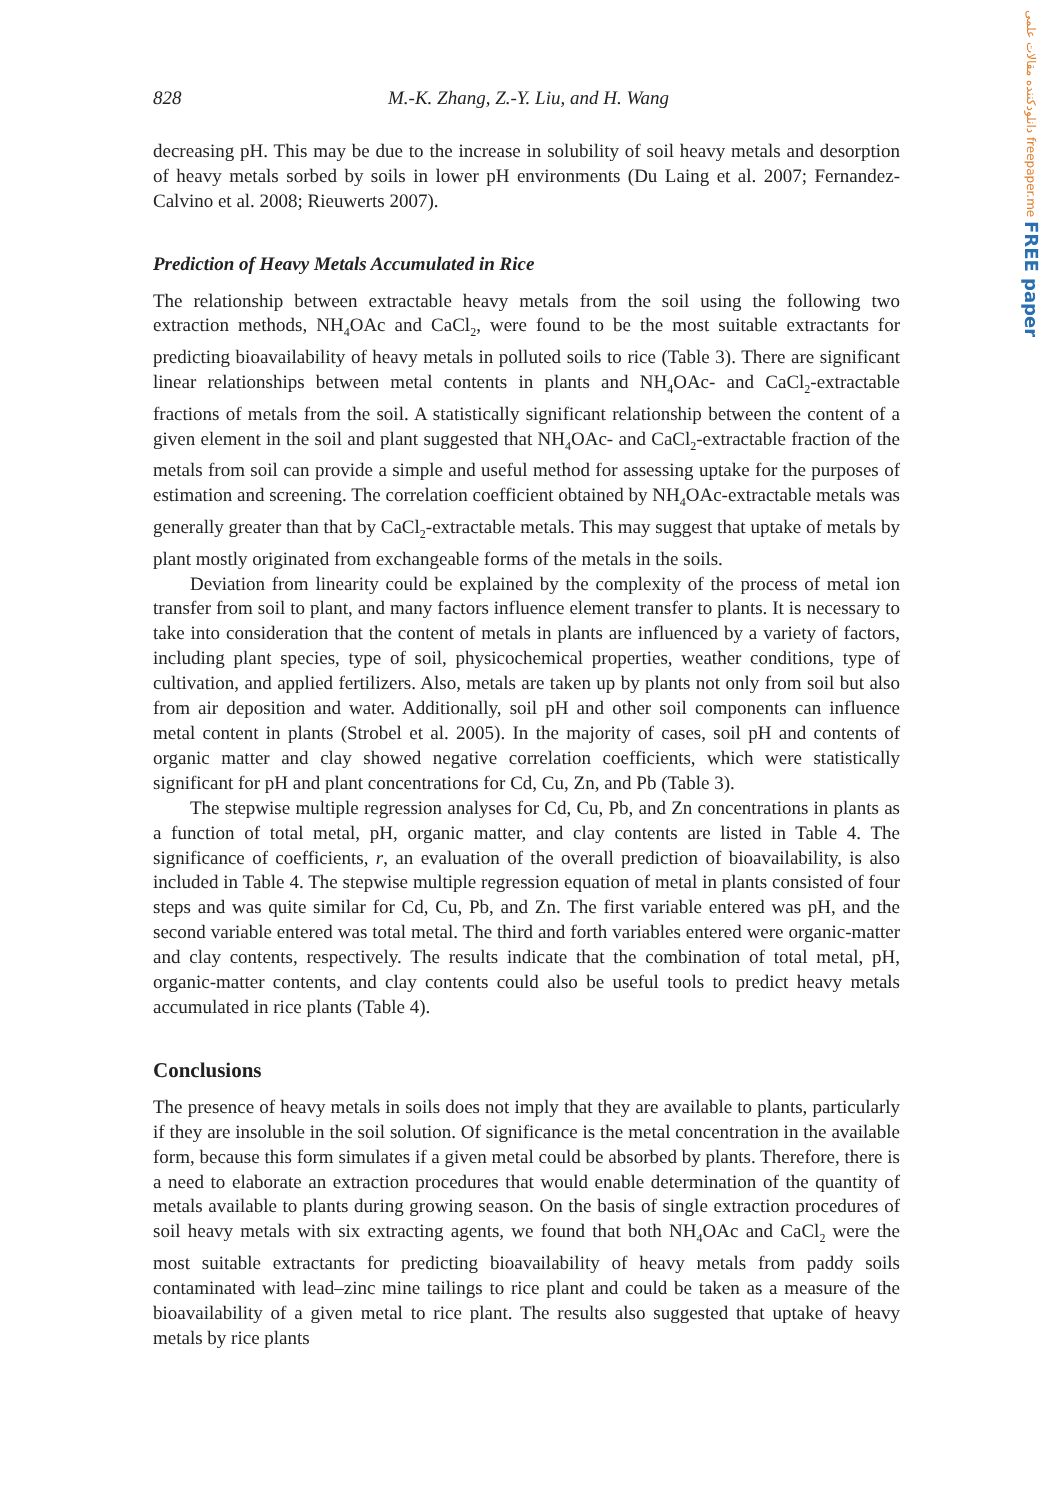دانلودکننده مقالات علمی freepaper.me FREE paper
828 M.-K. Zhang, Z.-Y. Liu, and H. Wang
decreasing pH. This may be due to the increase in solubility of soil heavy metals and desorption of heavy metals sorbed by soils in lower pH environments (Du Laing et al. 2007; Fernandez-Calvino et al. 2008; Rieuwerts 2007).
Prediction of Heavy Metals Accumulated in Rice
The relationship between extractable heavy metals from the soil using the following two extraction methods, NH<sub>4</sub>OAc and CaCl<sub>2</sub>, were found to be the most suitable extractants for predicting bioavailability of heavy metals in polluted soils to rice (Table 3). There are significant linear relationships between metal contents in plants and NH<sub>4</sub>OAc- and CaCl<sub>2</sub>-extractable fractions of metals from the soil. A statistically significant relationship between the content of a given element in the soil and plant suggested that NH<sub>4</sub>OAc- and CaCl<sub>2</sub>-extractable fraction of the metals from soil can provide a simple and useful method for assessing uptake for the purposes of estimation and screening. The correlation coefficient obtained by NH<sub>4</sub>OAc-extractable metals was generally greater than that by CaCl<sub>2</sub>-extractable metals. This may suggest that uptake of metals by plant mostly originated from exchangeable forms of the metals in the soils.
Deviation from linearity could be explained by the complexity of the process of metal ion transfer from soil to plant, and many factors influence element transfer to plants. It is necessary to take into consideration that the content of metals in plants are influenced by a variety of factors, including plant species, type of soil, physicochemical properties, weather conditions, type of cultivation, and applied fertilizers. Also, metals are taken up by plants not only from soil but also from air deposition and water. Additionally, soil pH and other soil components can influence metal content in plants (Strobel et al. 2005). In the majority of cases, soil pH and contents of organic matter and clay showed negative correlation coefficients, which were statistically significant for pH and plant concentrations for Cd, Cu, Zn, and Pb (Table 3).
The stepwise multiple regression analyses for Cd, Cu, Pb, and Zn concentrations in plants as a function of total metal, pH, organic matter, and clay contents are listed in Table 4. The significance of coefficients, r, an evaluation of the overall prediction of bioavailability, is also included in Table 4. The stepwise multiple regression equation of metal in plants consisted of four steps and was quite similar for Cd, Cu, Pb, and Zn. The first variable entered was pH, and the second variable entered was total metal. The third and forth variables entered were organic-matter and clay contents, respectively. The results indicate that the combination of total metal, pH, organic-matter contents, and clay contents could also be useful tools to predict heavy metals accumulated in rice plants (Table 4).
Conclusions
The presence of heavy metals in soils does not imply that they are available to plants, particularly if they are insoluble in the soil solution. Of significance is the metal concentration in the available form, because this form simulates if a given metal could be absorbed by plants. Therefore, there is a need to elaborate an extraction procedures that would enable determination of the quantity of metals available to plants during growing season. On the basis of single extraction procedures of soil heavy metals with six extracting agents, we found that both NH<sub>4</sub>OAc and CaCl<sub>2</sub> were the most suitable extractants for predicting bioavailability of heavy metals from paddy soils contaminated with lead–zinc mine tailings to rice plant and could be taken as a measure of the bioavailability of a given metal to rice plant. The results also suggested that uptake of heavy metals by rice plants